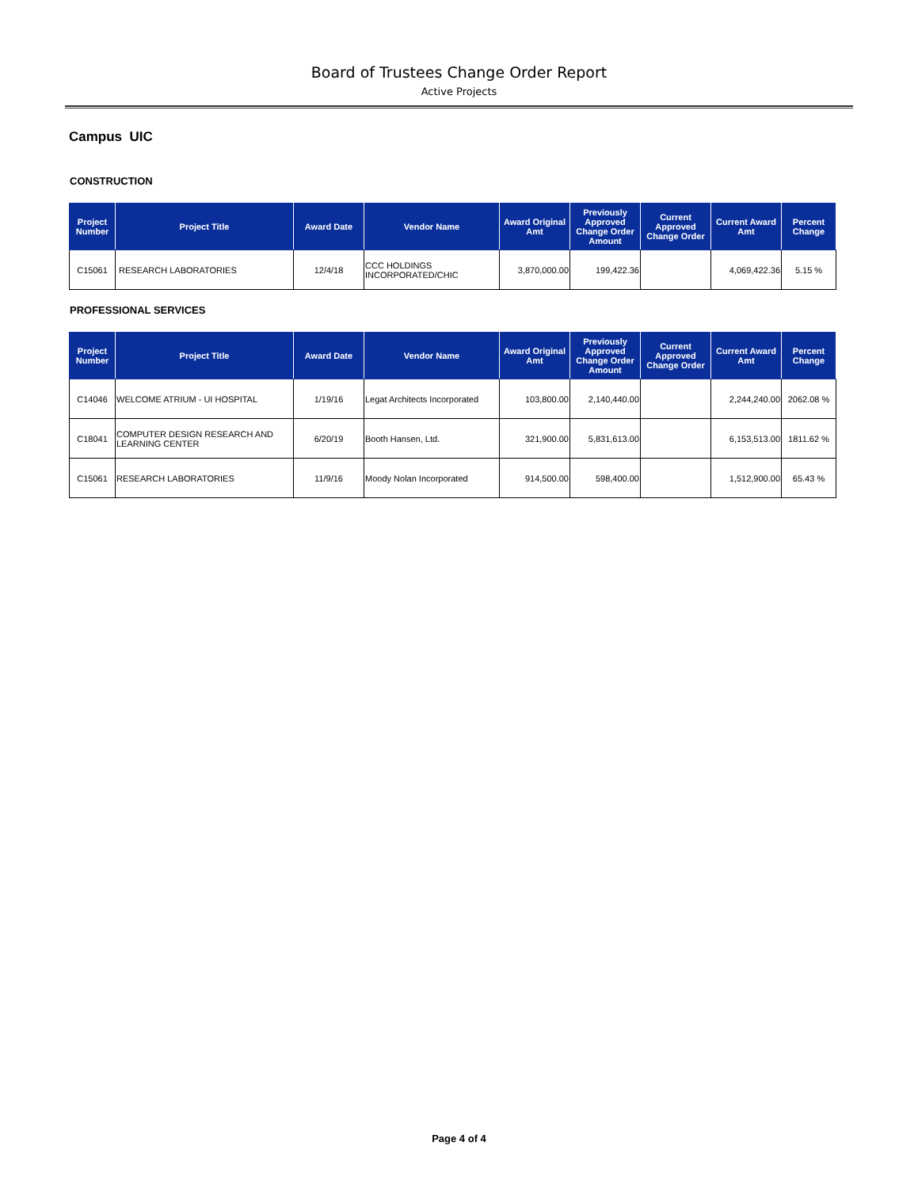Board of Trustees Change Order Report
Active Projects
Campus UIC
CONSTRUCTION
| Project Number | Project Title | Award Date | Vendor Name | Award Original Amt | Previously Approved Change Order Amount | Current Approved Change Order | Current Award Amt | Percent Change |
| --- | --- | --- | --- | --- | --- | --- | --- | --- |
| C15061 | RESEARCH LABORATORIES | 12/4/18 | CCC HOLDINGS INCORPORATED/CHIC | 3,870,000.00 | 199,422.36 | | 4,069,422.36 | 5.15 % |
PROFESSIONAL SERVICES
| Project Number | Project Title | Award Date | Vendor Name | Award Original Amt | Previously Approved Change Order Amount | Current Approved Change Order | Current Award Amt | Percent Change |
| --- | --- | --- | --- | --- | --- | --- | --- | --- |
| C14046 | WELCOME ATRIUM - UI HOSPITAL | 1/19/16 | Legat Architects Incorporated | 103,800.00 | 2,140,440.00 | | 2,244,240.00 | 2062.08 % |
| C18041 | COMPUTER DESIGN RESEARCH AND LEARNING CENTER | 6/20/19 | Booth Hansen, Ltd. | 321,900.00 | 5,831,613.00 | | 6,153,513.00 | 1811.62 % |
| C15061 | RESEARCH LABORATORIES | 11/9/16 | Moody Nolan Incorporated | 914,500.00 | 598,400.00 | | 1,512,900.00 | 65.43 % |
Page 4 of 4